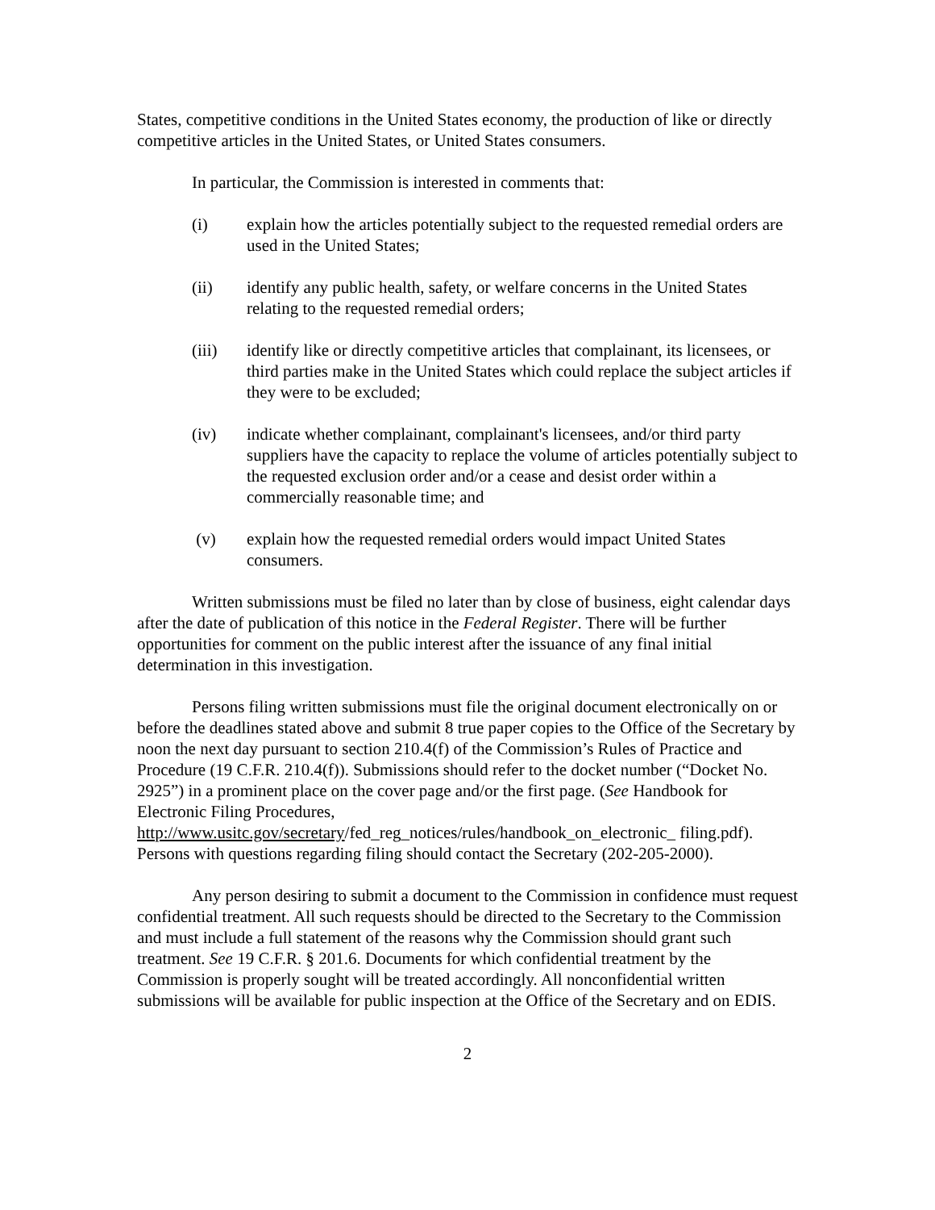States, competitive conditions in the United States economy, the production of like or directly competitive articles in the United States, or United States consumers.
In particular, the Commission is interested in comments that:
(i) explain how the articles potentially subject to the requested remedial orders are used in the United States;
(ii) identify any public health, safety, or welfare concerns in the United States relating to the requested remedial orders;
(iii) identify like or directly competitive articles that complainant, its licensees, or third parties make in the United States which could replace the subject articles if they were to be excluded;
(iv) indicate whether complainant, complainant's licensees, and/or third party suppliers have the capacity to replace the volume of articles potentially subject to the requested exclusion order and/or a cease and desist order within a commercially reasonable time; and
(v) explain how the requested remedial orders would impact United States consumers.
Written submissions must be filed no later than by close of business, eight calendar days after the date of publication of this notice in the Federal Register. There will be further opportunities for comment on the public interest after the issuance of any final initial determination in this investigation.
Persons filing written submissions must file the original document electronically on or before the deadlines stated above and submit 8 true paper copies to the Office of the Secretary by noon the next day pursuant to section 210.4(f) of the Commission’s Rules of Practice and Procedure (19 C.F.R. 210.4(f)). Submissions should refer to the docket number (“Docket No. 2925”) in a prominent place on the cover page and/or the first page. (See Handbook for Electronic Filing Procedures, http://www.usitc.gov/secretary/fed_reg_notices/rules/handbook_on_electronic_ filing.pdf). Persons with questions regarding filing should contact the Secretary (202-205-2000).
Any person desiring to submit a document to the Commission in confidence must request confidential treatment. All such requests should be directed to the Secretary to the Commission and must include a full statement of the reasons why the Commission should grant such treatment. See 19 C.F.R. § 201.6. Documents for which confidential treatment by the Commission is properly sought will be treated accordingly. All nonconfidential written submissions will be available for public inspection at the Office of the Secretary and on EDIS.
2